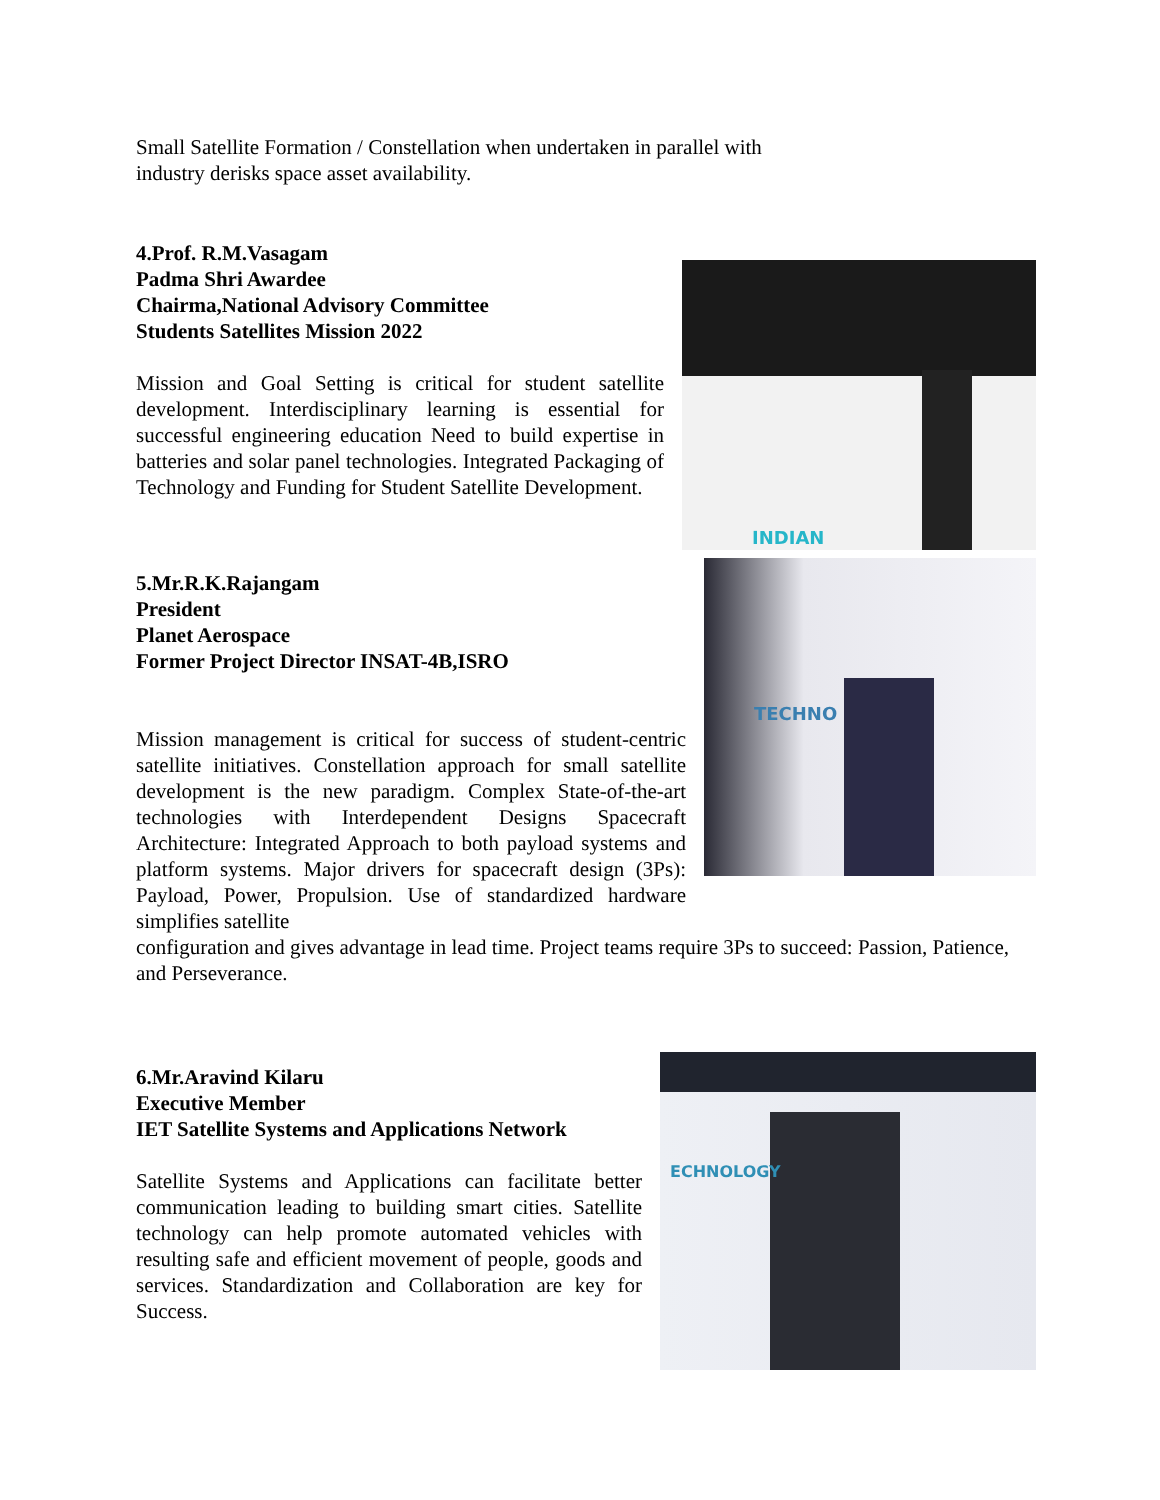Small Satellite Formation / Constellation when undertaken in parallel with industry derisks space asset availability.
4.Prof. R.M.Vasagam
Padma Shri Awardee
Chairma,National Advisory Committee
Students Satellites Mission 2022
Mission and Goal Setting is critical for student satellite development. Interdisciplinary learning is essential for successful engineering education Need to build expertise in batteries and solar panel technologies. Integrated Packaging of Technology and Funding for Student Satellite Development.
INDIAN
5.Mr.R.K.Rajangam
President
Planet Aerospace
Former Project Director INSAT-4B,ISRO
Mission management is critical for success of student-centric satellite initiatives. Constellation approach for small satellite development is the new paradigm. Complex State-of-the-art technologies with Interdependent Designs Spacecraft Architecture: Integrated Approach to both payload systems and platform systems. Major drivers for spacecraft design (3Ps): Payload, Power, Propulsion. Use of standardized hardware simplifies satellite
TECHNO
configuration and gives advantage in lead time. Project teams require 3Ps to succeed: Passion, Patience, and Perseverance.
6.Mr.Aravind Kilaru
Executive Member
IET Satellite Systems and Applications Network
Satellite Systems and Applications can facilitate better communication leading to building smart cities. Satellite technology can help promote automated vehicles with resulting safe and efficient movement of people, goods and services. Standardization and Collaboration are key for Success.
ECHNOLOGY